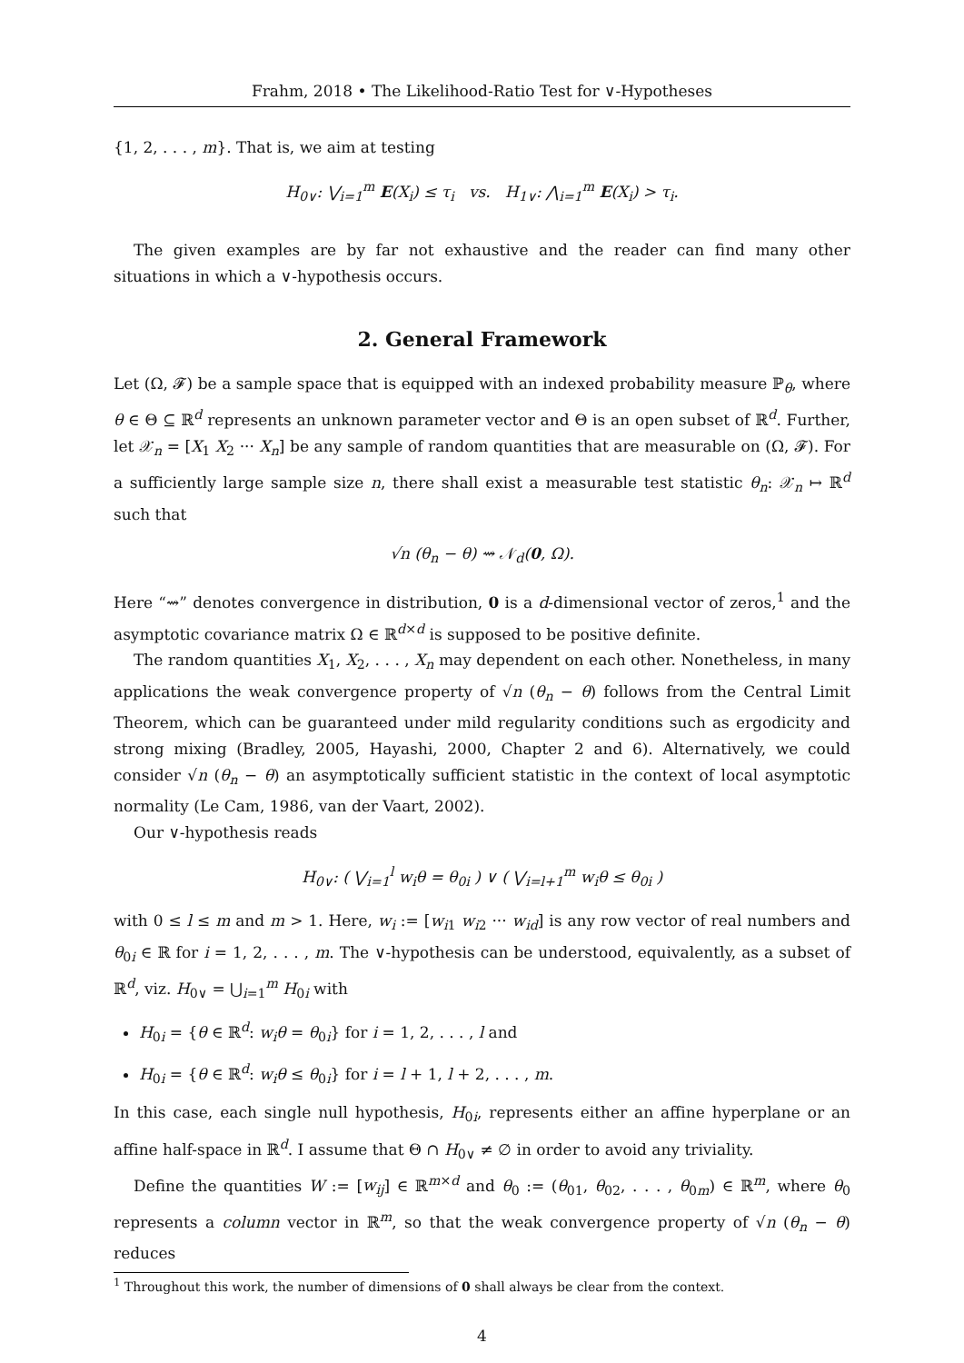Frahm, 2018 • The Likelihood-Ratio Test for ∨-Hypotheses
{1, 2, . . . , m}. That is, we aim at testing
H<sub>0∨</sub>: ⋁<sub>i=1</sub><sup>m</sup> E(X<sub>i</sub>) ≤ τ<sub>i</sub> vs. H<sub>1∨</sub>: ⋀<sub>i=1</sub><sup>m</sup> E(X<sub>i</sub>) > τ<sub>i</sub>.
The given examples are by far not exhaustive and the reader can find many other situations in which a ∨-hypothesis occurs.
2. General Framework
Let (Ω, 𝓕) be a sample space that is equipped with an indexed probability measure ℙ<sub>θ</sub>, where θ ∈ Θ ⊆ ℝ<sup>d</sup> represents an unknown parameter vector and Θ is an open subset of ℝ<sup>d</sup>. Further, let 𝒳<sub>n</sub> = [X<sub>1</sub> X<sub>2</sub> ··· X<sub>n</sub>] be any sample of random quantities that are measurable on (Ω, 𝓕). For a sufficiently large sample size n, there shall exist a measurable test statistic θ<sub>n</sub>: 𝒳<sub>n</sub> ↦ ℝ<sup>d</sup> such that
√n (θ<sub>n</sub> − θ) ⇝ 𝒩<sub>d</sub>(0, Ω).
Here “⇝” denotes convergence in distribution, 0 is a d-dimensional vector of zeros,<sup>1</sup> and the asymptotic covariance matrix Ω ∈ ℝ<sup>d×d</sup> is supposed to be positive definite.
The random quantities X<sub>1</sub>, X<sub>2</sub>, . . . , X<sub>n</sub> may dependent on each other. Nonetheless, in many applications the weak convergence property of √n (θ<sub>n</sub> − θ) follows from the Central Limit Theorem, which can be guaranteed under mild regularity conditions such as ergodicity and strong mixing (Bradley, 2005, Hayashi, 2000, Chapter 2 and 6). Alternatively, we could consider √n (θ<sub>n</sub> − θ) an asymptotically sufficient statistic in the context of local asymptotic normality (Le Cam, 1986, van der Vaart, 2002).
Our ∨-hypothesis reads
H<sub>0∨</sub>: ( ⋁<sub>i=1</sub><sup>l</sup> w<sub>i</sub>θ = θ<sub>0i</sub> ) ∨ ( ⋁<sub>i=l+1</sub><sup>m</sup> w<sub>i</sub>θ ≤ θ<sub>0i</sub> )
with 0 ≤ l ≤ m and m > 1. Here, w<sub>i</sub> := [w<sub>i1</sub> w<sub>i2</sub> ··· w<sub>id</sub>] is any row vector of real numbers and θ<sub>0i</sub> ∈ ℝ for i = 1, 2, . . . , m. The ∨-hypothesis can be understood, equivalently, as a subset of ℝ<sup>d</sup>, viz. H<sub>0∨</sub> = ⋃<sub>i=1</sub><sup>m</sup> H<sub>0i</sub> with
H<sub>0i</sub> = {θ ∈ ℝ<sup>d</sup>: w<sub>i</sub>θ = θ<sub>0i</sub>} for i = 1, 2, . . . , l and
H<sub>0i</sub> = {θ ∈ ℝ<sup>d</sup>: w<sub>i</sub>θ ≤ θ<sub>0i</sub>} for i = l + 1, l + 2, . . . , m.
In this case, each single null hypothesis, H<sub>0i</sub>, represents either an affine hyperplane or an affine half-space in ℝ<sup>d</sup>. I assume that Θ ∩ H<sub>0∨</sub> ≠ ∅ in order to avoid any triviality.
Define the quantities W := [w<sub>ij</sub>] ∈ ℝ<sup>m×d</sup> and θ<sub>0</sub> := (θ<sub>01</sub>, θ<sub>02</sub>, . . . , θ<sub>0m</sub>) ∈ ℝ<sup>m</sup>, where θ<sub>0</sub> represents a column vector in ℝ<sup>m</sup>, so that the weak convergence property of √n (θ<sub>n</sub> − θ) reduces
<sup>1</sup> Throughout this work, the number of dimensions of 0 shall always be clear from the context.
4